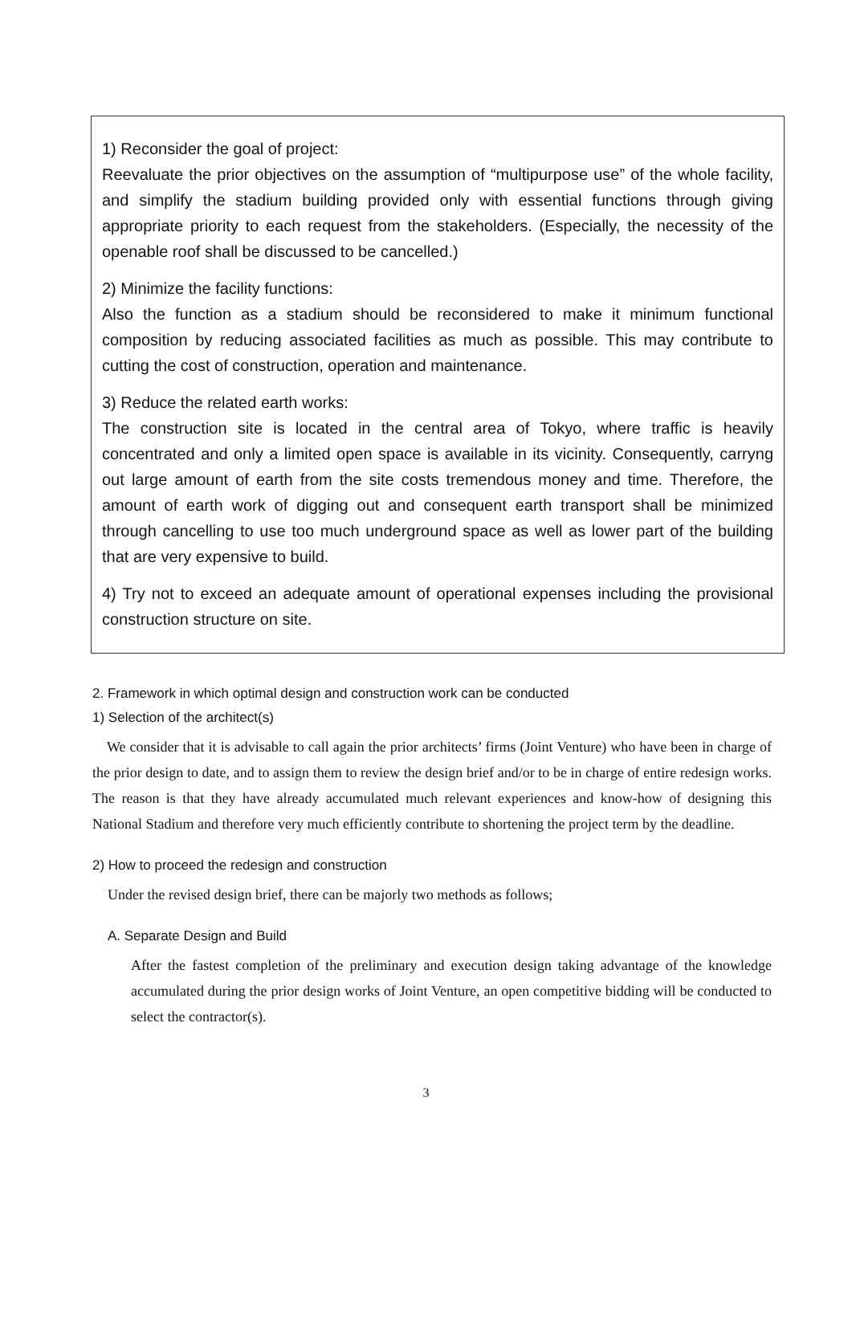1) Reconsider the goal of project:
Reevaluate the prior objectives on the assumption of “multipurpose use” of the whole facility, and simplify the stadium building provided only with essential functions through giving appropriate priority to each request from the stakeholders. (Especially, the necessity of the openable roof shall be discussed to be cancelled.)
2) Minimize the facility functions:
Also the function as a stadium should be reconsidered to make it minimum functional composition by reducing associated facilities as much as possible. This may contribute to cutting the cost of construction, operation and maintenance.
3) Reduce the related earth works:
The construction site is located in the central area of Tokyo, where traffic is heavily concentrated and only a limited open space is available in its vicinity. Consequently, carryng out large amount of earth from the site costs tremendous money and time. Therefore, the amount of earth work of digging out and consequent earth transport shall be minimized through cancelling to use too much underground space as well as lower part of the building that are very expensive to build.
4) Try not to exceed an adequate amount of operational expenses including the provisional construction structure on site.
2. Framework in which optimal design and construction work can be conducted
1) Selection of the architect(s)
We consider that it is advisable to call again the prior architects’ firms (Joint Venture) who have been in charge of the prior design to date, and to assign them to review the design brief and/or to be in charge of entire redesign works. The reason is that they have already accumulated much relevant experiences and know-how of designing this National Stadium and therefore very much efficiently contribute to shortening the project term by the deadline.
2) How to proceed the redesign and construction
Under the revised design brief, there can be majorly two methods as follows;
A. Separate Design and Build
After the fastest completion of the preliminary and execution design taking advantage of the knowledge accumulated during the prior design works of Joint Venture, an open competitive bidding will be conducted to select the contractor(s).
3